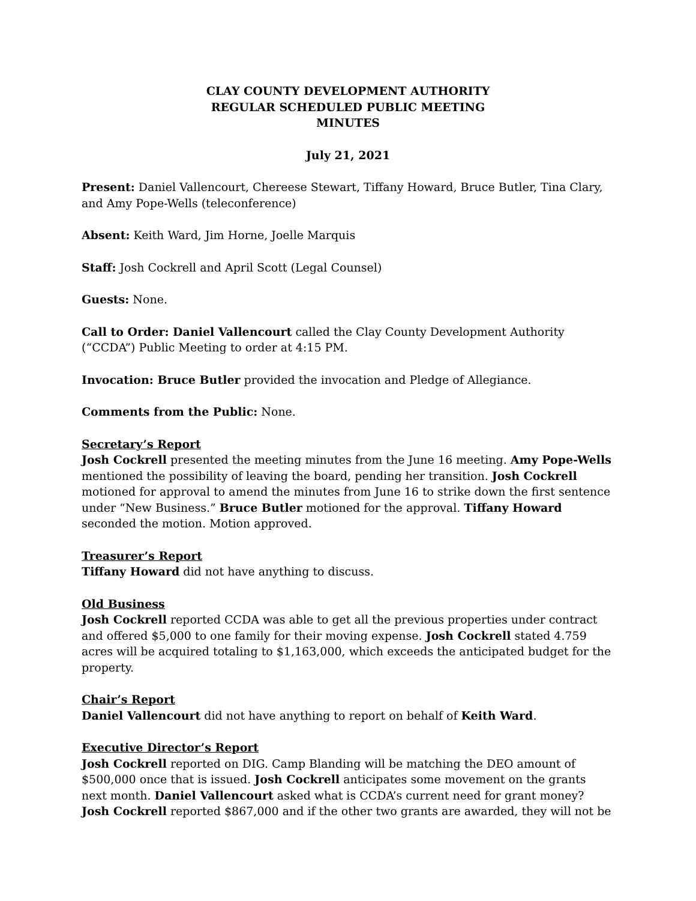CLAY COUNTY DEVELOPMENT AUTHORITY
REGULAR SCHEDULED PUBLIC MEETING
MINUTES
July 21, 2021
Present: Daniel Vallencourt, Chereese Stewart, Tiffany Howard, Bruce Butler, Tina Clary, and Amy Pope-Wells (teleconference)
Absent: Keith Ward, Jim Horne, Joelle Marquis
Staff: Josh Cockrell and April Scott (Legal Counsel)
Guests: None.
Call to Order: Daniel Vallencourt called the Clay County Development Authority (“CCDA”) Public Meeting to order at 4:15 PM.
Invocation: Bruce Butler provided the invocation and Pledge of Allegiance.
Comments from the Public: None.
Secretary’s Report
Josh Cockrell presented the meeting minutes from the June 16 meeting. Amy Pope-Wells mentioned the possibility of leaving the board, pending her transition. Josh Cockrell motioned for approval to amend the minutes from June 16 to strike down the first sentence under “New Business.” Bruce Butler motioned for the approval. Tiffany Howard seconded the motion. Motion approved.
Treasurer’s Report
Tiffany Howard did not have anything to discuss.
Old Business
Josh Cockrell reported CCDA was able to get all the previous properties under contract and offered $5,000 to one family for their moving expense. Josh Cockrell stated 4.759 acres will be acquired totaling to $1,163,000, which exceeds the anticipated budget for the property.
Chair’s Report
Daniel Vallencourt did not have anything to report on behalf of Keith Ward.
Executive Director’s Report
Josh Cockrell reported on DIG. Camp Blanding will be matching the DEO amount of $500,000 once that is issued. Josh Cockrell anticipates some movement on the grants next month. Daniel Vallencourt asked what is CCDA’s current need for grant money? Josh Cockrell reported $867,000 and if the other two grants are awarded, they will not be